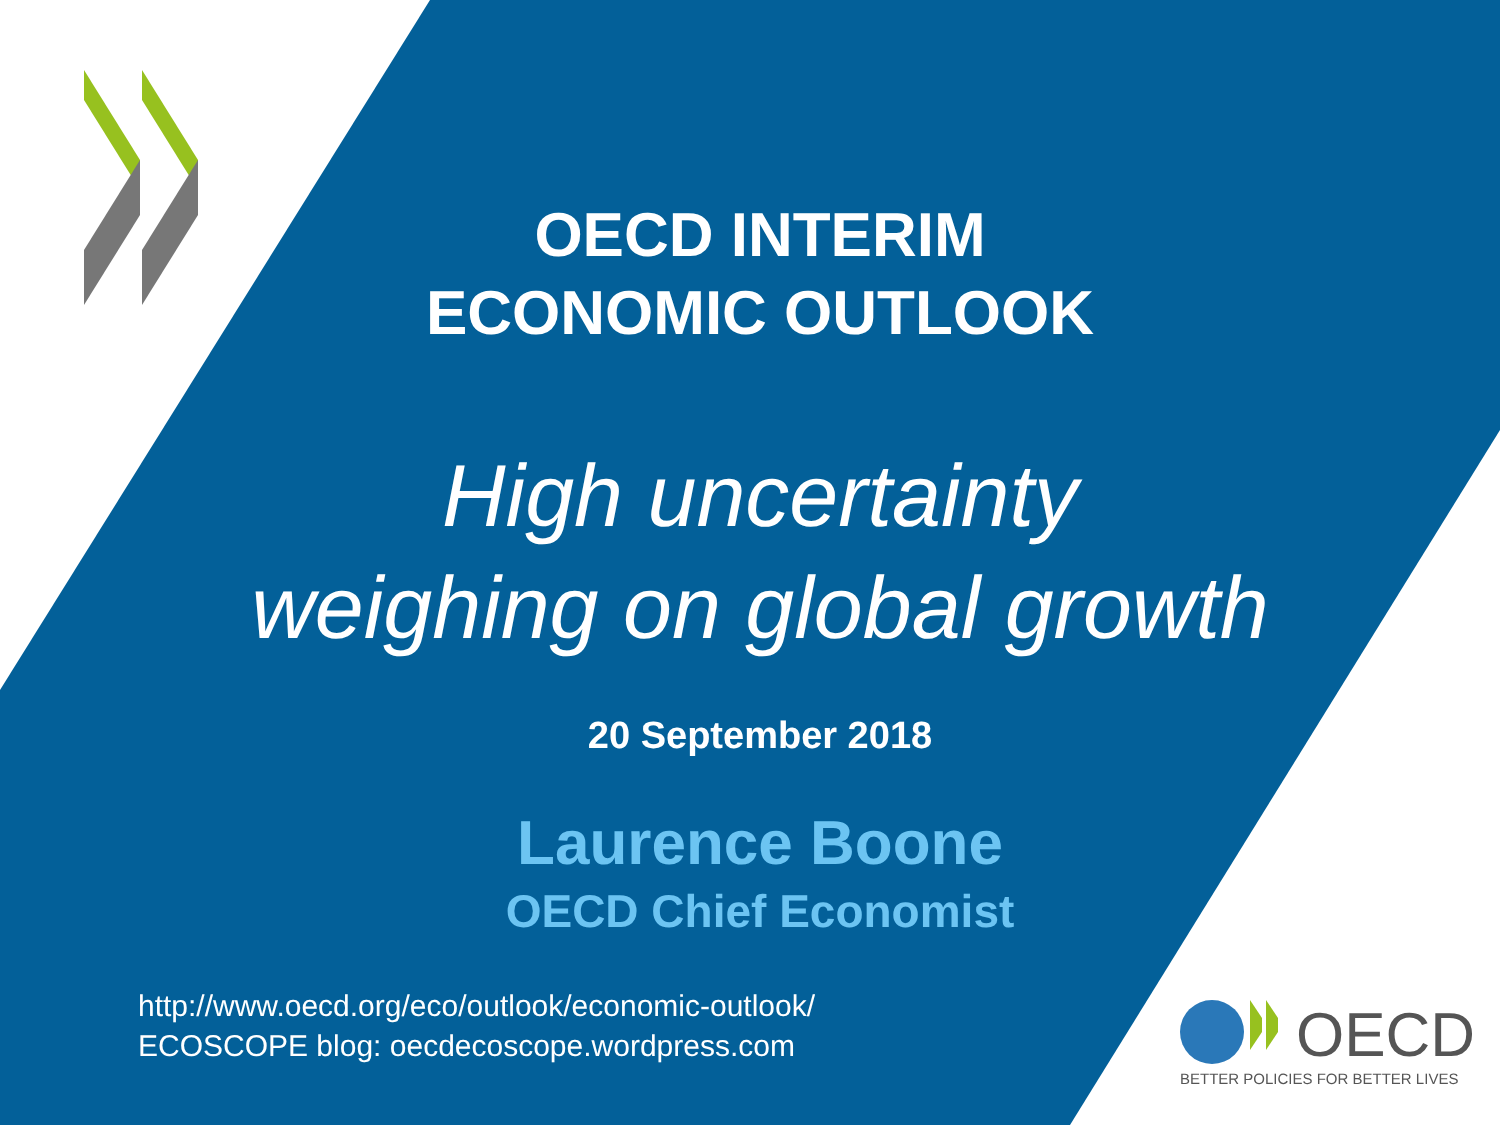OECD INTERIM
ECONOMIC OUTLOOK
High uncertainty
weighing on global growth
20 September 2018
Laurence Boone
OECD Chief Economist
http://www.oecd.org/eco/outlook/economic-outlook/
ECOSCOPE blog: oecdecoscope.wordpress.com
OECD
BETTER POLICIES FOR BETTER LIVES